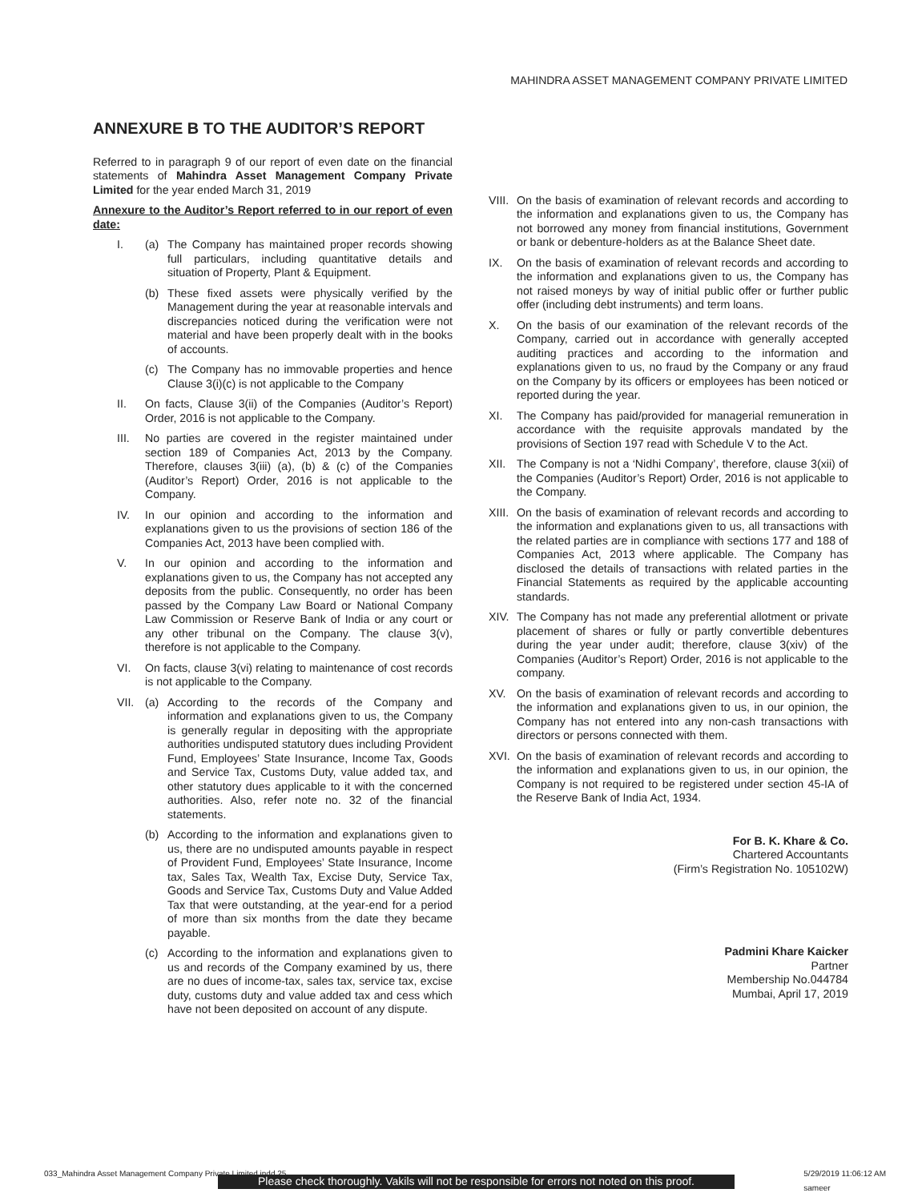MAHINDRA ASSET MANAGEMENT COMPANY PRIVATE LIMITED
ANNEXURE B TO THE AUDITOR’S REPORT
Referred to in paragraph 9 of our report of even date on the financial statements of Mahindra Asset Management Company Private Limited for the year ended March 31, 2019
Annexure to the Auditor’s Report referred to in our report of even date:
I. (a) The Company has maintained proper records showing full particulars, including quantitative details and situation of Property, Plant & Equipment.
(b) These fixed assets were physically verified by the Management during the year at reasonable intervals and discrepancies noticed during the verification were not material and have been properly dealt with in the books of accounts.
(c) The Company has no immovable properties and hence Clause 3(i)(c) is not applicable to the Company
II. On facts, Clause 3(ii) of the Companies (Auditor’s Report) Order, 2016 is not applicable to the Company.
III. No parties are covered in the register maintained under section 189 of Companies Act, 2013 by the Company. Therefore, clauses 3(iii) (a), (b) & (c) of the Companies (Auditor’s Report) Order, 2016 is not applicable to the Company.
IV. In our opinion and according to the information and explanations given to us the provisions of section 186 of the Companies Act, 2013 have been complied with.
V. In our opinion and according to the information and explanations given to us, the Company has not accepted any deposits from the public. Consequently, no order has been passed by the Company Law Board or National Company Law Commission or Reserve Bank of India or any court or any other tribunal on the Company. The clause 3(v), therefore is not applicable to the Company.
VI. On facts, clause 3(vi) relating to maintenance of cost records is not applicable to the Company.
VII. (a) According to the records of the Company and information and explanations given to us, the Company is generally regular in depositing with the appropriate authorities undisputed statutory dues including Provident Fund, Employees’ State Insurance, Income Tax, Goods and Service Tax, Customs Duty, value added tax, and other statutory dues applicable to it with the concerned authorities. Also, refer note no. 32 of the financial statements.
(b) According to the information and explanations given to us, there are no undisputed amounts payable in respect of Provident Fund, Employees’ State Insurance, Income tax, Sales Tax, Wealth Tax, Excise Duty, Service Tax, Goods and Service Tax, Customs Duty and Value Added Tax that were outstanding, at the year-end for a period of more than six months from the date they became payable.
(c) According to the information and explanations given to us and records of the Company examined by us, there are no dues of income-tax, sales tax, service tax, excise duty, customs duty and value added tax and cess which have not been deposited on account of any dispute.
VIII. On the basis of examination of relevant records and according to the information and explanations given to us, the Company has not borrowed any money from financial institutions, Government or bank or debenture-holders as at the Balance Sheet date.
IX. On the basis of examination of relevant records and according to the information and explanations given to us, the Company has not raised moneys by way of initial public offer or further public offer (including debt instruments) and term loans.
X. On the basis of our examination of the relevant records of the Company, carried out in accordance with generally accepted auditing practices and according to the information and explanations given to us, no fraud by the Company or any fraud on the Company by its officers or employees has been noticed or reported during the year.
XI. The Company has paid/provided for managerial remuneration in accordance with the requisite approvals mandated by the provisions of Section 197 read with Schedule V to the Act.
XII. The Company is not a ‘Nidhi Company’, therefore, clause 3(xii) of the Companies (Auditor’s Report) Order, 2016 is not applicable to the Company.
XIII. On the basis of examination of relevant records and according to the information and explanations given to us, all transactions with the related parties are in compliance with sections 177 and 188 of Companies Act, 2013 where applicable. The Company has disclosed the details of transactions with related parties in the Financial Statements as required by the applicable accounting standards.
XIV. The Company has not made any preferential allotment or private placement of shares or fully or partly convertible debentures during the year under audit; therefore, clause 3(xiv) of the Companies (Auditor’s Report) Order, 2016 is not applicable to the company.
XV. On the basis of examination of relevant records and according to the information and explanations given to us, in our opinion, the Company has not entered into any non-cash transactions with directors or persons connected with them.
XVI. On the basis of examination of relevant records and according to the information and explanations given to us, in our opinion, the Company is not required to be registered under section 45-IA of the Reserve Bank of India Act, 1934.
For B. K. Khare & Co.
Chartered Accountants
(Firm’s Registration No. 105102W)
Padmini Khare Kaicker
Partner
Membership No.044784
Mumbai, April 17, 2019
033_Mahindra Asset Management Company Private Limited.indd 25 5/29/2019 11:06:12 AM
sameer
Please check thoroughly. Vakils will not be responsible for errors not noted on this proof.